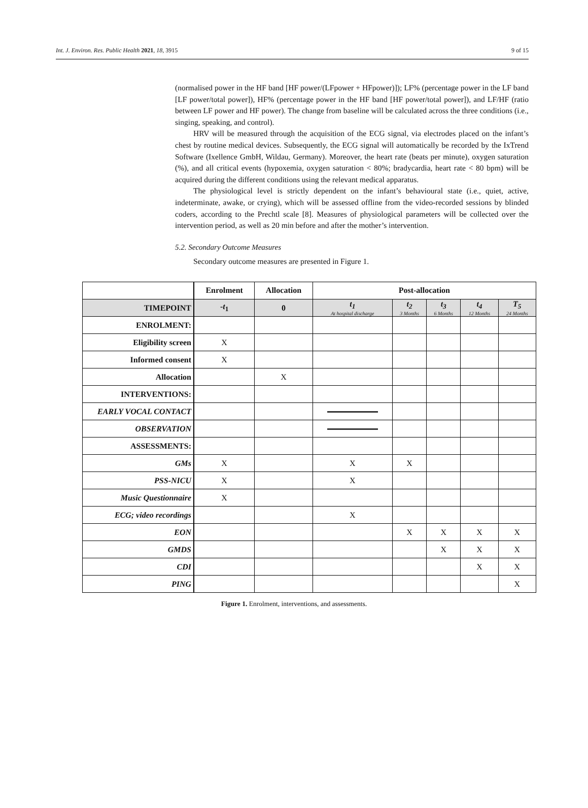Int. J. Environ. Res. Public Health 2021, 18, 3915 9 of 15
(normalised power in the HF band [HF power/(LFpower + HFpower)]); LF% (percentage power in the LF band [LF power/total power]), HF% (percentage power in the HF band [HF power/total power]), and LF/HF (ratio between LF power and HF power). The change from baseline will be calculated across the three conditions (i.e., singing, speaking, and control).
HRV will be measured through the acquisition of the ECG signal, via electrodes placed on the infant’s chest by routine medical devices. Subsequently, the ECG signal will automatically be recorded by the IxTrend Software (Ixellence GmbH, Wildau, Germany). Moreover, the heart rate (beats per minute), oxygen saturation (%), and all critical events (hypoxemia, oxygen saturation < 80%; bradycardia, heart rate < 80 bpm) will be acquired during the different conditions using the relevant medical apparatus.
The physiological level is strictly dependent on the infant’s behavioural state (i.e., quiet, active, indeterminate, awake, or crying), which will be assessed offline from the video-recorded sessions by blinded coders, according to the Prechtl scale [8]. Measures of physiological parameters will be collected over the intervention period, as well as 20 min before and after the mother’s intervention.
5.2. Secondary Outcome Measures
Secondary outcome measures are presented in Figure 1.
| | Enrolment | Allocation | Post-allocation | | | | |
| TIMEPOINT | - t<sub>1</sub> | 0 | t<sub>1</sub> At hospital discharge | t<sub>2</sub> 3 Months | t<sub>3</sub> 6 Months | t<sub>4</sub> 12 Months | T<sub>5</sub> 24 Months |
| ENROLMENT: | | | | | | | |
| Eligibility screen | X | | | | | | |
| Informed consent | X | | | | | | |
| Allocation | | X | | | | | |
| INTERVENTIONS: | | | | | | | |
| EARLY VOCAL CONTACT | | | | | | | |
| OBSERVATION | | | | | | | |
| ASSESSMENTS: | | | | | | | |
| GMs | X | | X | X | | | |
| PSS-NICU | X | | X | | | | |
| Music Questionnaire | X | | | | | | |
| ECG; video recordings | | | X | | | | |
| EON | | | | X | X | X | X |
| GMDS | | | | | X | X | X |
| CDI | | | | | | X | X |
| PING | | | | | | | X |
Figure 1. Enrolment, interventions, and assessments.